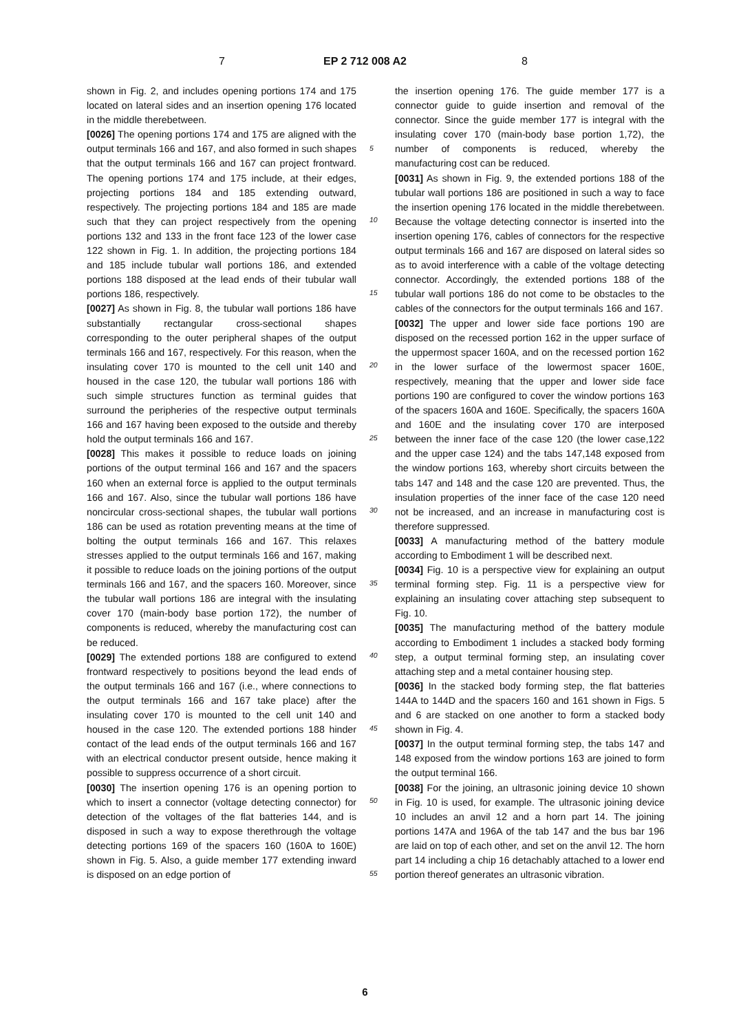7 EP 2 712 008 A2 8
5
10
15
20
25
30
35
40
45
50
55
shown in Fig. 2, and includes opening portions 174 and 175 located on lateral sides and an insertion opening 176 located in the middle therebetween.
[0026] The opening portions 174 and 175 are aligned with the output terminals 166 and 167, and also formed in such shapes that the output terminals 166 and 167 can project frontward. The opening portions 174 and 175 include, at their edges, projecting portions 184 and 185 extending outward, respectively. The projecting portions 184 and 185 are made such that they can project respectively from the opening portions 132 and 133 in the front face 123 of the lower case 122 shown in Fig. 1. In addition, the projecting portions 184 and 185 include tubular wall portions 186, and extended portions 188 disposed at the lead ends of their tubular wall portions 186, respectively.
[0027] As shown in Fig. 8, the tubular wall portions 186 have substantially rectangular cross-sectional shapes corresponding to the outer peripheral shapes of the output terminals 166 and 167, respectively. For this reason, when the insulating cover 170 is mounted to the cell unit 140 and housed in the case 120, the tubular wall portions 186 with such simple structures function as terminal guides that surround the peripheries of the respective output terminals 166 and 167 having been exposed to the outside and thereby hold the output terminals 166 and 167.
[0028] This makes it possible to reduce loads on joining portions of the output terminal 166 and 167 and the spacers 160 when an external force is applied to the output terminals 166 and 167. Also, since the tubular wall portions 186 have noncircular cross-sectional shapes, the tubular wall portions 186 can be used as rotation preventing means at the time of bolting the output terminals 166 and 167. This relaxes stresses applied to the output terminals 166 and 167, making it possible to reduce loads on the joining portions of the output terminals 166 and 167, and the spacers 160. Moreover, since the tubular wall portions 186 are integral with the insulating cover 170 (main-body base portion 172), the number of components is reduced, whereby the manufacturing cost can be reduced.
[0029] The extended portions 188 are configured to extend frontward respectively to positions beyond the lead ends of the output terminals 166 and 167 (i.e., where connections to the output terminals 166 and 167 take place) after the insulating cover 170 is mounted to the cell unit 140 and housed in the case 120. The extended portions 188 hinder contact of the lead ends of the output terminals 166 and 167 with an electrical conductor present outside, hence making it possible to suppress occurrence of a short circuit.
[0030] The insertion opening 176 is an opening portion to which to insert a connector (voltage detecting connector) for detection of the voltages of the flat batteries 144, and is disposed in such a way to expose therethrough the voltage detecting portions 169 of the spacers 160 (160A to 160E) shown in Fig. 5. Also, a guide member 177 extending inward is disposed on an edge portion of
the insertion opening 176. The guide member 177 is a connector guide to guide insertion and removal of the connector. Since the guide member 177 is integral with the insulating cover 170 (main-body base portion 1,72), the number of components is reduced, whereby the manufacturing cost can be reduced.
[0031] As shown in Fig. 9, the extended portions 188 of the tubular wall portions 186 are positioned in such a way to face the insertion opening 176 located in the middle therebetween. Because the voltage detecting connector is inserted into the insertion opening 176, cables of connectors for the respective output terminals 166 and 167 are disposed on lateral sides so as to avoid interference with a cable of the voltage detecting connector. Accordingly, the extended portions 188 of the tubular wall portions 186 do not come to be obstacles to the cables of the connectors for the output terminals 166 and 167.
[0032] The upper and lower side face portions 190 are disposed on the recessed portion 162 in the upper surface of the uppermost spacer 160A, and on the recessed portion 162 in the lower surface of the lowermost spacer 160E, respectively, meaning that the upper and lower side face portions 190 are configured to cover the window portions 163 of the spacers 160A and 160E. Specifically, the spacers 160A and 160E and the insulating cover 170 are interposed between the inner face of the case 120 (the lower case,122 and the upper case 124) and the tabs 147,148 exposed from the window portions 163, whereby short circuits between the tabs 147 and 148 and the case 120 are prevented. Thus, the insulation properties of the inner face of the case 120 need not be increased, and an increase in manufacturing cost is therefore suppressed.
[0033] A manufacturing method of the battery module according to Embodiment 1 will be described next.
[0034] Fig. 10 is a perspective view for explaining an output terminal forming step. Fig. 11 is a perspective view for explaining an insulating cover attaching step subsequent to Fig. 10.
[0035] The manufacturing method of the battery module according to Embodiment 1 includes a stacked body forming step, a output terminal forming step, an insulating cover attaching step and a metal container housing step.
[0036] In the stacked body forming step, the flat batteries 144A to 144D and the spacers 160 and 161 shown in Figs. 5 and 6 are stacked on one another to form a stacked body shown in Fig. 4.
[0037] In the output terminal forming step, the tabs 147 and 148 exposed from the window portions 163 are joined to form the output terminal 166.
[0038] For the joining, an ultrasonic joining device 10 shown in Fig. 10 is used, for example. The ultrasonic joining device 10 includes an anvil 12 and a horn part 14. The joining portions 147A and 196A of the tab 147 and the bus bar 196 are laid on top of each other, and set on the anvil 12. The horn part 14 including a chip 16 detachably attached to a lower end portion thereof generates an ultrasonic vibration.
6